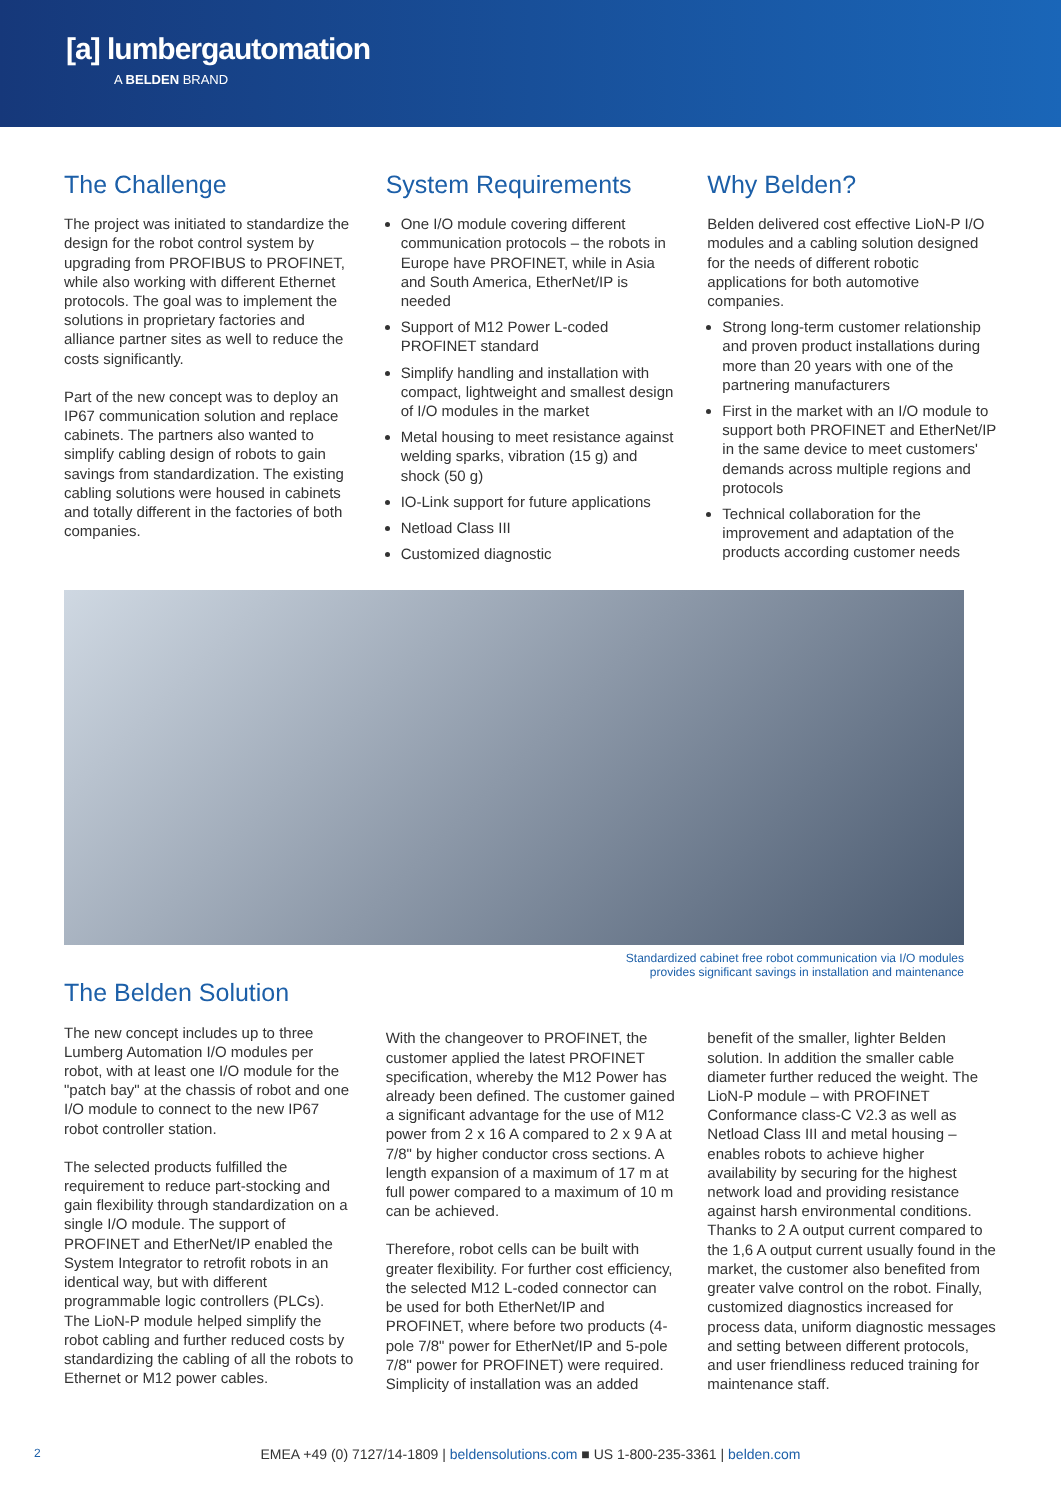[a] lumbergautomation
A BELDEN BRAND
The Challenge
The project was initiated to standardize the design for the robot control system by upgrading from PROFIBUS to PROFINET, while also working with different Ethernet protocols. The goal was to implement the solutions in proprietary factories and alliance partner sites as well to reduce the costs significantly.
Part of the new concept was to deploy an IP67 communication solution and replace cabinets. The partners also wanted to simplify cabling design of robots to gain savings from standardization. The existing cabling solutions were housed in cabinets and totally different in the factories of both companies.
System Requirements
One I/O module covering different communication protocols – the robots in Europe have PROFINET, while in Asia and South America, EtherNet/IP is needed
Support of M12 Power L-coded PROFINET standard
Simplify handling and installation with compact, lightweight and smallest design of I/O modules in the market
Metal housing to meet resistance against welding sparks, vibration (15 g) and shock (50 g)
IO-Link support for future applications
Netload Class III
Customized diagnostic
Why Belden?
Belden delivered cost effective LioN-P I/O modules and a cabling solution designed for the needs of different robotic applications for both automotive companies.
Strong long-term customer relationship and proven product installations during more than 20 years with one of the partnering manufacturers
First in the market with an I/O module to support both PROFINET and EtherNet/IP in the same device to meet customers' demands across multiple regions and protocols
Technical collaboration for the improvement and adaptation of the products according customer needs
Standardized cabinet free robot communication via I/O modules
provides significant savings in installation and maintenance
The Belden Solution
The new concept includes up to three Lumberg Automation I/O modules per robot, with at least one I/O module for the "patch bay" at the chassis of robot and one I/O module to connect to the new IP67 robot controller station.
The selected products fulfilled the requirement to reduce part-stocking and gain flexibility through standardization on a single I/O module. The support of PROFINET and EtherNet/IP enabled the System Integrator to retrofit robots in an identical way, but with different programmable logic controllers (PLCs). The LioN-P module helped simplify the robot cabling and further reduced costs by standardizing the cabling of all the robots to Ethernet or M12 power cables.
With the changeover to PROFINET, the customer applied the latest PROFINET specification, whereby the M12 Power has already been defined. The customer gained a significant advantage for the use of M12 power from 2 x 16 A compared to 2 x 9 A at 7/8" by higher conductor cross sections. A length expansion of a maximum of 17 m at full power compared to a maximum of 10 m can be achieved.
Therefore, robot cells can be built with greater flexibility. For further cost efficiency, the selected M12 L-coded connector can be used for both EtherNet/IP and PROFINET, where before two products (4-pole 7/8" power for EtherNet/IP and 5-pole 7/8" power for PROFINET) were required. Simplicity of installation was an added
benefit of the smaller, lighter Belden solution. In addition the smaller cable diameter further reduced the weight. The LioN-P module – with PROFINET Conformance class-C V2.3 as well as Netload Class III and metal housing – enables robots to achieve higher availability by securing for the highest network load and providing resistance against harsh environmental conditions. Thanks to 2 A output current compared to the 1,6 A output current usually found in the market, the customer also benefited from greater valve control on the robot. Finally, customized diagnostics increased for process data, uniform diagnostic messages and setting between different protocols, and user friendliness reduced training for maintenance staff.
2
EMEA +49 (0) 7127/14-1809 | beldensolutions.com ■ US 1-800-235-3361 | belden.com